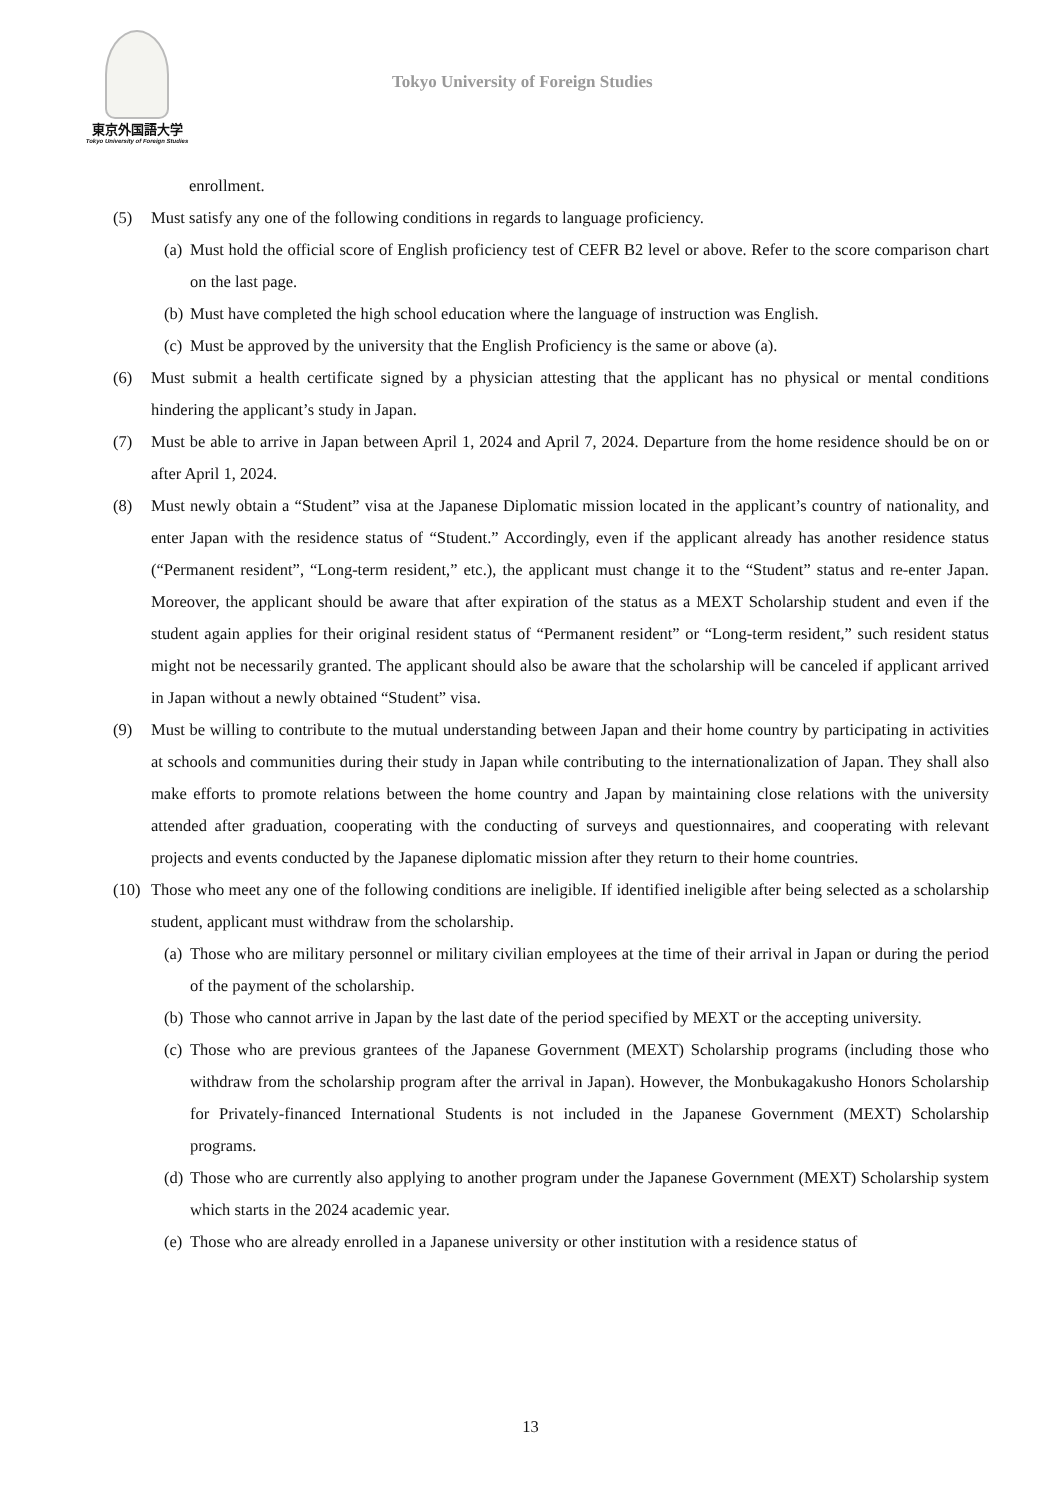東京外国語大学
Tokyo University of Foreign Studies
Tokyo University of Foreign Studies
enrollment.
(5) Must satisfy any one of the following conditions in regards to language proficiency.
(a)
Must hold the official score of English proficiency test of CEFR B2 level or above. Refer to the score comparison chart on the last page.
(b)
Must have completed the high school education where the language of instruction was English.
(c)
Must be approved by the university that the English Proficiency is the same or above (a).
(6) Must submit a health certificate signed by a physician attesting that the applicant has no physical or mental conditions hindering the applicant’s study in Japan.
(7) Must be able to arrive in Japan between April 1, 2024 and April 7, 2024. Departure from the home residence should be on or after April 1, 2024.
(8) Must newly obtain a “Student” visa at the Japanese Diplomatic mission located in the applicant’s country of nationality, and enter Japan with the residence status of “Student.” Accordingly, even if the applicant already has another residence status (“Permanent resident”, “Long-term resident,” etc.), the applicant must change it to the “Student” status and re-enter Japan. Moreover, the applicant should be aware that after expiration of the status as a MEXT Scholarship student and even if the student again applies for their original resident status of “Permanent resident” or “Long-term resident,” such resident status might not be necessarily granted. The applicant should also be aware that the scholarship will be canceled if applicant arrived in Japan without a newly obtained “Student” visa.
(9) Must be willing to contribute to the mutual understanding between Japan and their home country by participating in activities at schools and communities during their study in Japan while contributing to the internationalization of Japan. They shall also make efforts to promote relations between the home country and Japan by maintaining close relations with the university attended after graduation, cooperating with the conducting of surveys and questionnaires, and cooperating with relevant projects and events conducted by the Japanese diplomatic mission after they return to their home countries.
(10)
Those who meet any one of the following conditions are ineligible. If identified ineligible after being selected as a scholarship student, applicant must withdraw from the scholarship.
(a)
Those who are military personnel or military civilian employees at the time of their arrival in Japan or during the period of the payment of the scholarship.
(b)
Those who cannot arrive in Japan by the last date of the period specified by MEXT or the accepting university.
(c)
Those who are previous grantees of the Japanese Government (MEXT) Scholarship programs (including those who withdraw from the scholarship program after the arrival in Japan). However, the Monbukagakusho Honors Scholarship for Privately-financed International Students is not included in the Japanese Government (MEXT) Scholarship programs.
(d)
Those who are currently also applying to another program under the Japanese Government (MEXT) Scholarship system which starts in the 2024 academic year.
(e)
Those who are already enrolled in a Japanese university or other institution with a residence status of
13